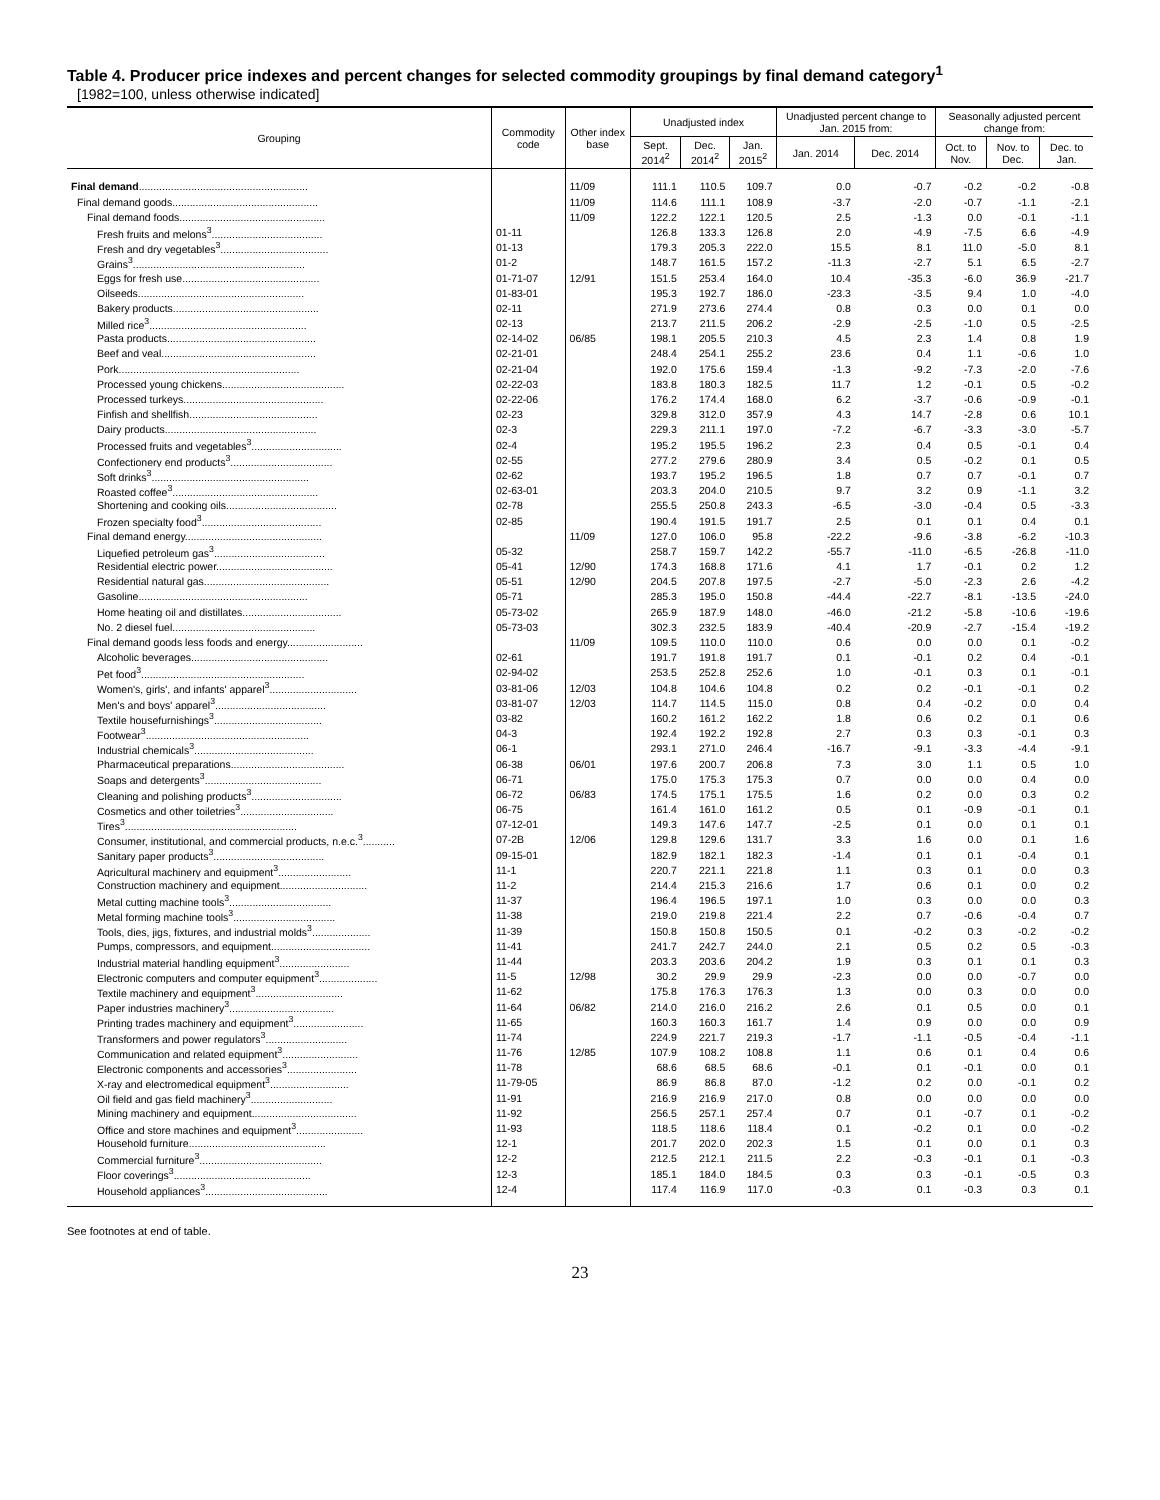Table 4. Producer price indexes and percent changes for selected commodity groupings by final demand category<sup>1</sup>
[1982=100, unless otherwise indicated]
| Grouping | Commodity code | Other index base | Unadjusted index | | | Unadjusted percent change to Jan. 2015 from: | | Seasonally adjusted percent change from: | | |
| --- | --- | --- | --- | --- | --- | --- | --- | --- | --- | --- |
| | | | Sept. 2014<sup>2</sup> | Dec. 2014<sup>2</sup> | Jan. 2015<sup>2</sup> | Jan. 2014 | Dec. 2014 | Oct. to Nov. | Nov. to Dec. | Dec. to Jan. |
| Final demand .......................................................... | | 11/09 | 111.1 | 110.5 | 109.7 | 0.0 | -0.7 | -0.2 | -0.2 | -0.8 |
| Final demand goods.................................................. | | 11/09 | 114.6 | 111.1 | 108.9 | -3.7 | -2.0 | -0.7 | -1.1 | -2.1 |
| Final demand foods.................................................. | | 11/09 | 122.2 | 122.1 | 120.5 | 2.5 | -1.3 | 0.0 | -0.1 | -1.1 |
| Fresh fruits and melons<sup>3</sup>...................................... | 01-11 | | 126.8 | 133.3 | 126.8 | 2.0 | -4.9 | -7.5 | 6.6 | -4.9 |
| Fresh and dry vegetables<sup>3</sup>..................................... | 01-13 | | 179.3 | 205.3 | 222.0 | 15.5 | 8.1 | 11.0 | -5.0 | 8.1 |
| Grains<sup>3</sup>........................................................... | 01-2 | | 148.7 | 161.5 | 157.2 | -11.3 | -2.7 | 5.1 | 6.5 | -2.7 |
| Eggs for fresh use............................................... | 01-71-07 | 12/91 | 151.5 | 253.4 | 164.0 | 10.4 | -35.3 | -6.0 | 36.9 | -21.7 |
| Oilseeds......................................................... | 01-83-01 | | 195.3 | 192.7 | 186.0 | -23.3 | -3.5 | 9.4 | 1.0 | -4.0 |
| Bakery products.................................................. | 02-11 | | 271.9 | 273.6 | 274.4 | 0.8 | 0.3 | 0.0 | 0.1 | 0.0 |
| Milled rice<sup>3</sup>...................................................... | 02-13 | | 213.7 | 211.5 | 206.2 | -2.9 | -2.5 | -1.0 | 0.5 | -2.5 |
| Pasta products................................................... | 02-14-02 | 06/85 | 198.1 | 205.5 | 210.3 | 4.5 | 2.3 | 1.4 | 0.8 | 1.9 |
| Beef and veal..................................................... | 02-21-01 | | 248.4 | 254.1 | 255.2 | 23.6 | 0.4 | 1.1 | -0.6 | 1.0 |
| Pork.............................................................. | 02-21-04 | | 192.0 | 175.6 | 159.4 | -1.3 | -9.2 | -7.3 | -2.0 | -7.6 |
| Processed young chickens.......................................... | 02-22-03 | | 183.8 | 180.3 | 182.5 | 11.7 | 1.2 | -0.1 | 0.5 | -0.2 |
| Processed turkeys................................................ | 02-22-06 | | 176.2 | 174.4 | 168.0 | 6.2 | -3.7 | -0.6 | -0.9 | -0.1 |
| Finfish and shellfish............................................ | 02-23 | | 329.8 | 312.0 | 357.9 | 4.3 | 14.7 | -2.8 | 0.6 | 10.1 |
| Dairy products.................................................... | 02-3 | | 229.3 | 211.1 | 197.0 | -7.2 | -6.7 | -3.3 | -3.0 | -5.7 |
| Processed fruits and vegetables<sup>3</sup>............................... | 02-4 | | 195.2 | 195.5 | 196.2 | 2.3 | 0.4 | 0.5 | -0.1 | 0.4 |
| Confectionery end products<sup>3</sup>................................... | 02-55 | | 277.2 | 279.6 | 280.9 | 3.4 | 0.5 | -0.2 | 0.1 | 0.5 |
| Soft drinks<sup>3</sup>...................................................... | 02-62 | | 193.7 | 195.2 | 196.5 | 1.8 | 0.7 | 0.7 | -0.1 | 0.7 |
| Roasted coffee<sup>3</sup>.................................................. | 02-63-01 | | 203.3 | 204.0 | 210.5 | 9.7 | 3.2 | 0.9 | -1.1 | 3.2 |
| Shortening and cooking oils...................................... | 02-78 | | 255.5 | 250.8 | 243.3 | -6.5 | -3.0 | -0.4 | 0.5 | -3.3 |
| Frozen specialty food<sup>3</sup>......................................... | 02-85 | | 190.4 | 191.5 | 191.7 | 2.5 | 0.1 | 0.1 | 0.4 | 0.1 |
| Final demand energy............................................... | | 11/09 | 127.0 | 106.0 | 95.8 | -22.2 | -9.6 | -3.8 | -6.2 | -10.3 |
| Liquefied petroleum gas<sup>3</sup>...................................... | 05-32 | | 258.7 | 159.7 | 142.2 | -55.7 | -11.0 | -6.5 | -26.8 | -11.0 |
| Residential electric power........................................ | 05-41 | 12/90 | 174.3 | 168.8 | 171.6 | 4.1 | 1.7 | -0.1 | 0.2 | 1.2 |
| Residential natural gas........................................... | 05-51 | 12/90 | 204.5 | 207.8 | 197.5 | -2.7 | -5.0 | -2.3 | 2.6 | -4.2 |
| Gasoline.......................................................... | 05-71 | | 285.3 | 195.0 | 150.8 | -44.4 | -22.7 | -8.1 | -13.5 | -24.0 |
| Home heating oil and distillates.................................. | 05-73-02 | | 265.9 | 187.9 | 148.0 | -46.0 | -21.2 | -5.8 | -10.6 | -19.6 |
| No. 2 diesel fuel................................................. | 05-73-03 | | 302.3 | 232.5 | 183.9 | -40.4 | -20.9 | -2.7 | -15.4 | -19.2 |
| Final demand goods less foods and energy.......................... | | 11/09 | 109.5 | 110.0 | 110.0 | 0.6 | 0.0 | 0.0 | 0.1 | -0.2 |
| Alcoholic beverages............................................... | 02-61 | | 191.7 | 191.8 | 191.7 | 0.1 | -0.1 | 0.2 | 0.4 | -0.1 |
| Pet food<sup>3</sup>........................................................ | 02-94-02 | | 253.5 | 252.8 | 252.6 | 1.0 | -0.1 | 0.3 | 0.1 | -0.1 |
| Women's, girls', and infants' apparel<sup>3</sup>.............................. | 03-81-06 | 12/03 | 104.8 | 104.6 | 104.8 | 0.2 | 0.2 | -0.1 | -0.1 | 0.2 |
| Men's and boys' apparel<sup>3</sup>...................................... | 03-81-07 | 12/03 | 114.7 | 114.5 | 115.0 | 0.8 | 0.4 | -0.2 | 0.0 | 0.4 |
| Textile housefurnishings<sup>3</sup>..................................... | 03-82 | | 160.2 | 161.2 | 162.2 | 1.8 | 0.6 | 0.2 | 0.1 | 0.6 |
| Footwear<sup>3</sup>........................................................ | 04-3 | | 192.4 | 192.2 | 192.8 | 2.7 | 0.3 | 0.3 | -0.1 | 0.3 |
| Industrial chemicals<sup>3</sup>......................................... | 06-1 | | 293.1 | 271.0 | 246.4 | -16.7 | -9.1 | -3.3 | -4.4 | -9.1 |
| Pharmaceutical preparations....................................... | 06-38 | 06/01 | 197.6 | 200.7 | 206.8 | 7.3 | 3.0 | 1.1 | 0.5 | 1.0 |
| Soaps and detergents<sup>3</sup>........................................ | 06-71 | | 175.0 | 175.3 | 175.3 | 0.7 | 0.0 | 0.0 | 0.4 | 0.0 |
| Cleaning and polishing products<sup>3</sup>............................... | 06-72 | 06/83 | 174.5 | 175.1 | 175.5 | 1.6 | 0.2 | 0.0 | 0.3 | 0.2 |
| Cosmetics and other toiletries<sup>3</sup>................................ | 06-75 | | 161.4 | 161.0 | 161.2 | 0.5 | 0.1 | -0.9 | -0.1 | 0.1 |
| Tires<sup>3</sup>........................................................... | 07-12-01 | | 149.3 | 147.6 | 147.7 | -2.5 | 0.1 | 0.0 | 0.1 | 0.1 |
| Consumer, institutional, and commercial products, n.e.c.<sup>3</sup>........... | 07-2B | 12/06 | 129.8 | 129.6 | 131.7 | 3.3 | 1.6 | 0.0 | 0.1 | 1.6 |
| Sanitary paper products<sup>3</sup>...................................... | 09-15-01 | | 182.9 | 182.1 | 182.3 | -1.4 | 0.1 | 0.1 | -0.4 | 0.1 |
| Agricultural machinery and equipment<sup>3</sup>......................... | 11-1 | | 220.7 | 221.1 | 221.8 | 1.1 | 0.3 | 0.1 | 0.0 | 0.3 |
| Construction machinery and equipment.............................. | 11-2 | | 214.4 | 215.3 | 216.6 | 1.7 | 0.6 | 0.1 | 0.0 | 0.2 |
| Metal cutting machine tools<sup>3</sup>................................... | 11-37 | | 196.4 | 196.5 | 197.1 | 1.0 | 0.3 | 0.0 | 0.0 | 0.3 |
| Metal forming machine tools<sup>3</sup>................................... | 11-38 | | 219.0 | 219.8 | 221.4 | 2.2 | 0.7 | -0.6 | -0.4 | 0.7 |
| Tools, dies, jigs, fixtures, and industrial molds<sup>3</sup>.................... | 11-39 | | 150.8 | 150.8 | 150.5 | 0.1 | -0.2 | 0.3 | -0.2 | -0.2 |
| Pumps, compressors, and equipment.................................. | 11-41 | | 241.7 | 242.7 | 244.0 | 2.1 | 0.5 | 0.2 | 0.5 | -0.3 |
| Industrial material handling equipment<sup>3</sup>........................ | 11-44 | | 203.3 | 203.6 | 204.2 | 1.9 | 0.3 | 0.1 | 0.1 | 0.3 |
| Electronic computers and computer equipment<sup>3</sup>.................... | 11-5 | 12/98 | 30.2 | 29.9 | 29.9 | -2.3 | 0.0 | 0.0 | -0.7 | 0.0 |
| Textile machinery and equipment<sup>3</sup>.............................. | 11-62 | | 175.8 | 176.3 | 176.3 | 1.3 | 0.0 | 0.3 | 0.0 | 0.0 |
| Paper industries machinery<sup>3</sup>.................................... | 11-64 | 06/82 | 214.0 | 216.0 | 216.2 | 2.6 | 0.1 | 0.5 | 0.0 | 0.1 |
| Printing trades machinery and equipment<sup>3</sup>........................ | 11-65 | | 160.3 | 160.3 | 161.7 | 1.4 | 0.9 | 0.0 | 0.0 | 0.9 |
| Transformers and power regulators<sup>3</sup>............................ | 11-74 | | 224.9 | 221.7 | 219.3 | -1.7 | -1.1 | -0.5 | -0.4 | -1.1 |
| Communication and related equipment<sup>3</sup>.......................... | 11-76 | 12/85 | 107.9 | 108.2 | 108.8 | 1.1 | 0.6 | 0.1 | 0.4 | 0.6 |
| Electronic components and accessories<sup>3</sup>........................ | 11-78 | | 68.6 | 68.5 | 68.6 | -0.1 | 0.1 | -0.1 | 0.0 | 0.1 |
| X-ray and electromedical equipment<sup>3</sup>........................... | 11-79-05 | | 86.9 | 86.8 | 87.0 | -1.2 | 0.2 | 0.0 | -0.1 | 0.2 |
| Oil field and gas field machinery<sup>3</sup>............................ | 11-91 | | 216.9 | 216.9 | 217.0 | 0.8 | 0.0 | 0.0 | 0.0 | 0.0 |
| Mining machinery and equipment.................................... | 11-92 | | 256.5 | 257.1 | 257.4 | 0.7 | 0.1 | -0.7 | 0.1 | -0.2 |
| Office and store machines and equipment<sup>3</sup>....................... | 11-93 | | 118.5 | 118.6 | 118.4 | 0.1 | -0.2 | 0.1 | 0.0 | -0.2 |
| Household furniture............................................... | 12-1 | | 201.7 | 202.0 | 202.3 | 1.5 | 0.1 | 0.0 | 0.1 | 0.3 |
| Commercial furniture<sup>3</sup>.......................................... | 12-2 | | 212.5 | 212.1 | 211.5 | 2.2 | -0.3 | -0.1 | 0.1 | -0.3 |
| Floor coverings<sup>3</sup>............................................... | 12-3 | | 185.1 | 184.0 | 184.5 | 0.3 | 0.3 | -0.1 | -0.5 | 0.3 |
| Household appliances<sup>3</sup>.......................................... | 12-4 | | 117.4 | 116.9 | 117.0 | -0.3 | 0.1 | -0.3 | 0.3 | 0.1 |
See footnotes at end of table.
23